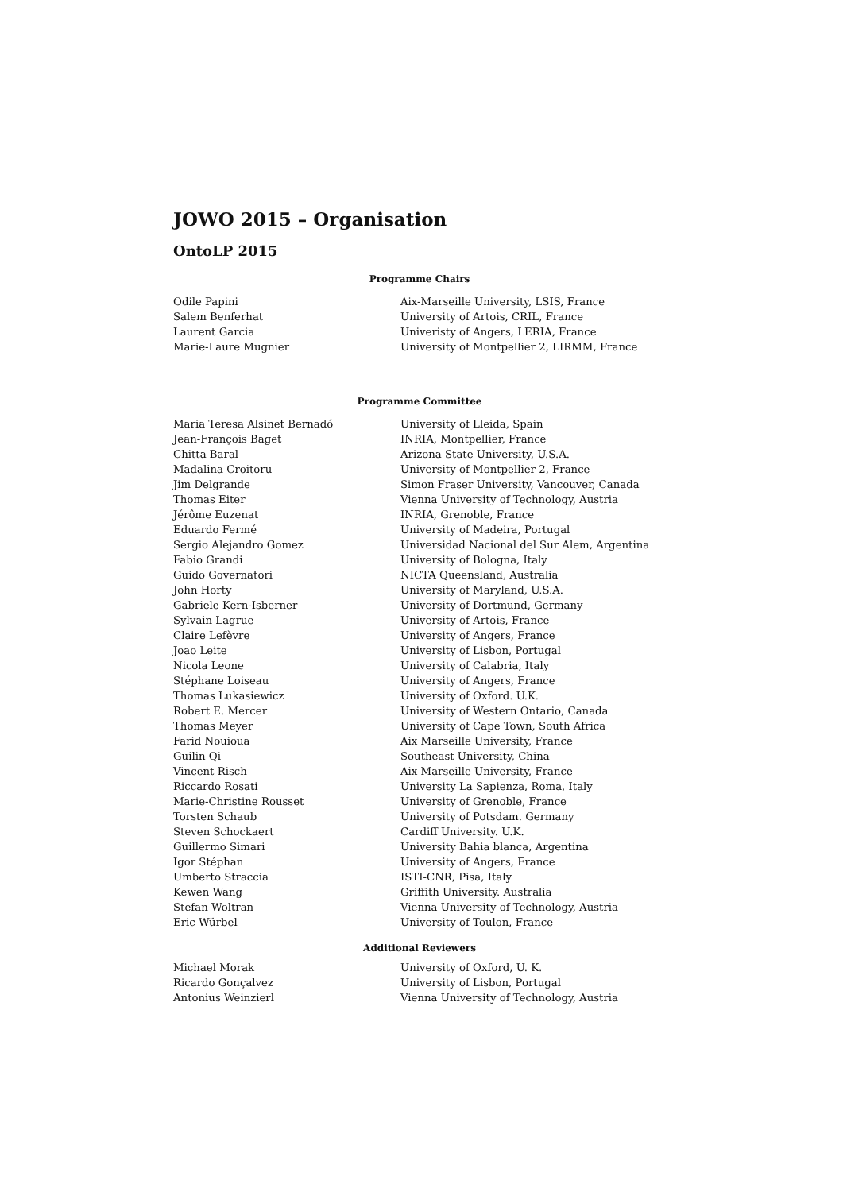JOWO 2015 – Organisation
OntoLP 2015
Programme Chairs
| Odile Papini | Aix-Marseille University, LSIS, France |
| Salem Benferhat | University of Artois, CRIL, France |
| Laurent Garcia | Univeristy of Angers, LERIA, France |
| Marie-Laure Mugnier | University of Montpellier 2, LIRMM, France |
Programme Committee
| Maria Teresa Alsinet Bernadó | University of Lleida, Spain |
| Jean-François Baget | INRIA, Montpellier, France |
| Chitta Baral | Arizona State University, U.S.A. |
| Madalina Croitoru | University of Montpellier 2, France |
| Jim Delgrande | Simon Fraser University, Vancouver, Canada |
| Thomas Eiter | Vienna University of Technology, Austria |
| Jérôme Euzenat | INRIA, Grenoble, France |
| Eduardo Fermé | University of Madeira, Portugal |
| Sergio Alejandro Gomez | Universidad Nacional del Sur Alem, Argentina |
| Fabio Grandi | University of Bologna, Italy |
| Guido Governatori | NICTA Queensland, Australia |
| John Horty | University of Maryland, U.S.A. |
| Gabriele Kern-Isberner | University of Dortmund, Germany |
| Sylvain Lagrue | University of Artois, France |
| Claire Lefèvre | University of Angers, France |
| Joao Leite | University of Lisbon, Portugal |
| Nicola Leone | University of Calabria, Italy |
| Stéphane Loiseau | University of Angers, France |
| Thomas Lukasiewicz | University of Oxford. U.K. |
| Robert E. Mercer | University of Western Ontario, Canada |
| Thomas Meyer | University of Cape Town, South Africa |
| Farid Nouioua | Aix Marseille University, France |
| Guilin Qi | Southeast University, China |
| Vincent Risch | Aix Marseille University, France |
| Riccardo Rosati | University La Sapienza, Roma, Italy |
| Marie-Christine Rousset | University of Grenoble, France |
| Torsten Schaub | University of Potsdam. Germany |
| Steven Schockaert | Cardiff University. U.K. |
| Guillermo Simari | University Bahia blanca, Argentina |
| Igor Stéphan | University of Angers, France |
| Umberto Straccia | ISTI-CNR, Pisa, Italy |
| Kewen Wang | Griffith University. Australia |
| Stefan Woltran | Vienna University of Technology, Austria |
| Eric Würbel | University of Toulon, France |
Additional Reviewers
| Michael Morak | University of Oxford, U. K. |
| Ricardo Gonçalvez | University of Lisbon, Portugal |
| Antonius Weinzierl | Vienna University of Technology, Austria |